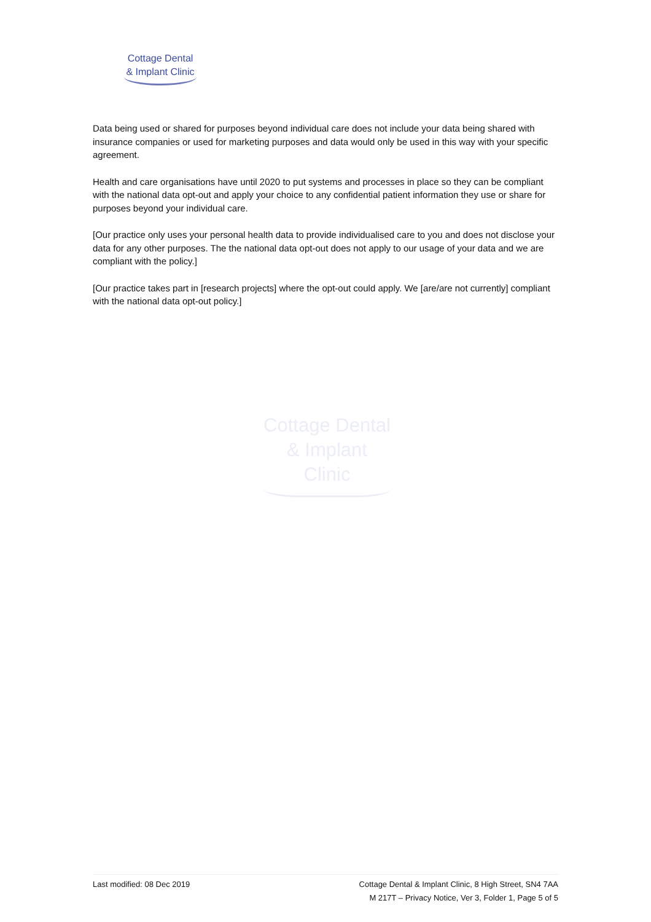Cottage Dental
& Implant Clinic
Data being used or shared for purposes beyond individual care does not include your data being shared with insurance companies or used for marketing purposes and data would only be used in this way with your specific agreement.
Health and care organisations have until 2020 to put systems and processes in place so they can be compliant with the national data opt-out and apply your choice to any confidential patient information they use or share for purposes beyond your individual care.
[Our practice only uses your personal health data to provide individualised care to you and does not disclose your data for any other purposes. The the national data opt-out does not apply to our usage of your data and we are compliant with the policy.]
[Our practice takes part in [research projects] where the opt-out could apply. We [are/are not currently] compliant with the national data opt-out policy.]
Cottage Dental
& Implant Clinic
Last modified: 08 Dec 2019 Cottage Dental & Implant Clinic, 8 High Street, SN4 7AA
M 217T – Privacy Notice, Ver 3, Folder 1, Page 5 of 5